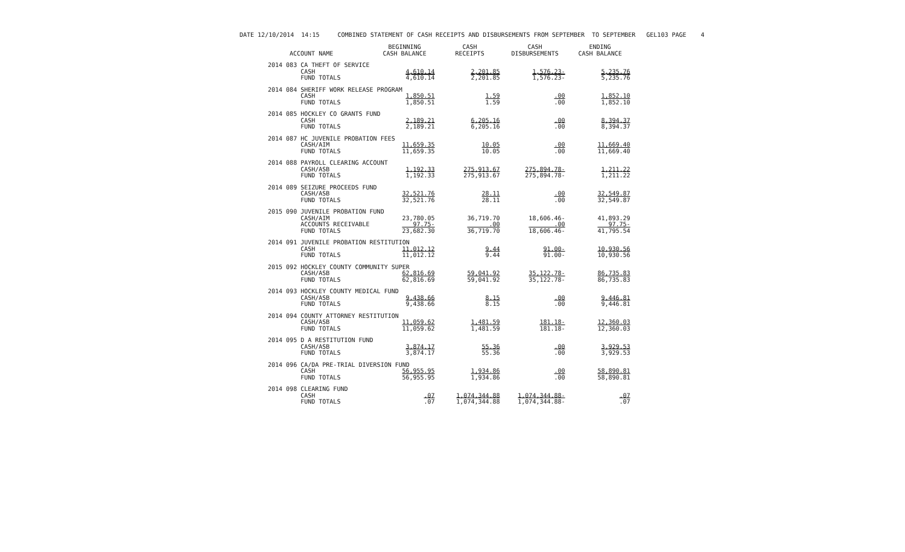DATE 12/10/2014 14:15 COMBINED STATEMENT OF CASH RECEIPTS AND DISBURSEMENTS FROM SEPTEMBER TO SEPTEMBER GEL103 PAGE 4
| ACCOUNT NAME | BEGINNING CASH BALANCE | CASH RECEIPTS | CASH DISBURSEMENTS | ENDING CASH BALANCE |
| --- | --- | --- | --- | --- |
| 2014 083 CA THEFT OF SERVICE | | | | |
| CASH | 4,610.14 | 2,201.85 | 1,576.23- | 5,235.76 |
| FUND TOTALS | 4,610.14 | 2,201.85 | 1,576.23- | 5,235.76 |
| 2014 084 SHERIFF WORK RELEASE PROGRAM | | | | |
| CASH | 1,850.51 | 1.59 | .00 | 1,852.10 |
| FUND TOTALS | 1,850.51 | 1.59 | .00 | 1,852.10 |
| 2014 085 HOCKLEY CO GRANTS FUND | | | | |
| CASH | 2,189.21 | 6,205.16 | .00 | 8,394.37 |
| FUND TOTALS | 2,189.21 | 6,205.16 | .00 | 8,394.37 |
| 2014 087 HC JUVENILE PROBATION FEES | | | | |
| CASH/AIM | 11,659.35 | 10.05 | .00 | 11,669.40 |
| FUND TOTALS | 11,659.35 | 10.05 | .00 | 11,669.40 |
| 2014 088 PAYROLL CLEARING ACCOUNT | | | | |
| CASH/ASB | 1,192.33 | 275,913.67 | 275,894.78- | 1,211.22 |
| FUND TOTALS | 1,192.33 | 275,913.67 | 275,894.78- | 1,211.22 |
| 2014 089 SEIZURE PROCEEDS FUND | | | | |
| CASH/ASB | 32,521.76 | 28.11 | .00 | 32,549.87 |
| FUND TOTALS | 32,521.76 | 28.11 | .00 | 32,549.87 |
| 2015 090 JUVENILE PROBATION FUND | | | | |
| CASH/AIM | 23,780.05 | 36,719.70 | 18,606.46- | 41,893.29 |
| ACCOUNTS RECEIVABLE | 97.75- | .00 | .00 | 97.75- |
| FUND TOTALS | 23,682.30 | 36,719.70 | 18,606.46- | 41,795.54 |
| 2014 091 JUVENILE PROBATION RESTITUTION | | | | |
| CASH | 11,012.12 | 9.44 | 91.00- | 10,930.56 |
| FUND TOTALS | 11,012.12 | 9.44 | 91.00- | 10,930.56 |
| 2015 092 HOCKLEY COUNTY COMMUNITY SUPER | | | | |
| CASH/ASB | 62,816.69 | 59,041.92 | 35,122.78- | 86,735.83 |
| FUND TOTALS | 62,816.69 | 59,041.92 | 35,122.78- | 86,735.83 |
| 2014 093 HOCKLEY COUNTY MEDICAL FUND | | | | |
| CASH/ASB | 9,438.66 | 8.15 | .00 | 9,446.81 |
| FUND TOTALS | 9,438.66 | 8.15 | .00 | 9,446.81 |
| 2014 094 COUNTY ATTORNEY RESTITUTION | | | | |
| CASH/ASB | 11,059.62 | 1,481.59 | 181.18- | 12,360.03 |
| FUND TOTALS | 11,059.62 | 1,481.59 | 181.18- | 12,360.03 |
| 2014 095 D A RESTITUTION FUND | | | | |
| CASH/ASB | 3,874.17 | 55.36 | .00 | 3,929.53 |
| FUND TOTALS | 3,874.17 | 55.36 | .00 | 3,929.53 |
| 2014 096 CA/DA PRE-TRIAL DIVERSION FUND | | | | |
| CASH | 56,955.95 | 1,934.86 | .00 | 58,890.81 |
| FUND TOTALS | 56,955.95 | 1,934.86 | .00 | 58,890.81 |
| 2014 098 CLEARING FUND | | | | |
| CASH | .07 | 1,074,344.88 | 1,074,344.88- | .07 |
| FUND TOTALS | .07 | 1,074,344.88 | 1,074,344.88- | .07 |